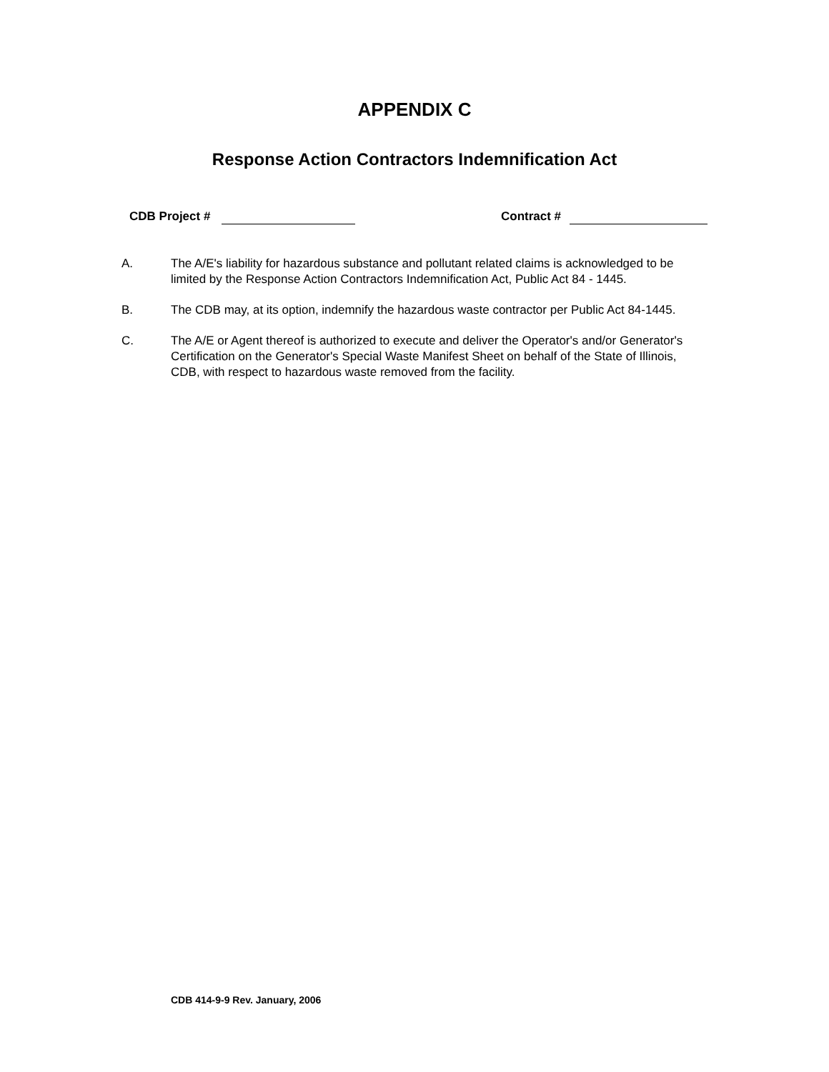APPENDIX C
Response Action Contractors Indemnification Act
CDB Project # Contract #
A. The A/E's liability for hazardous substance and pollutant related claims is acknowledged to be limited by the Response Action Contractors Indemnification Act, Public Act 84 - 1445.
B. The CDB may, at its option, indemnify the hazardous waste contractor per Public Act 84-1445.
C. The A/E or Agent thereof is authorized to execute and deliver the Operator's and/or Generator's Certification on the Generator's Special Waste Manifest Sheet on behalf of the State of Illinois, CDB, with respect to hazardous waste removed from the facility.
CDB 414-9-9 Rev. January, 2006